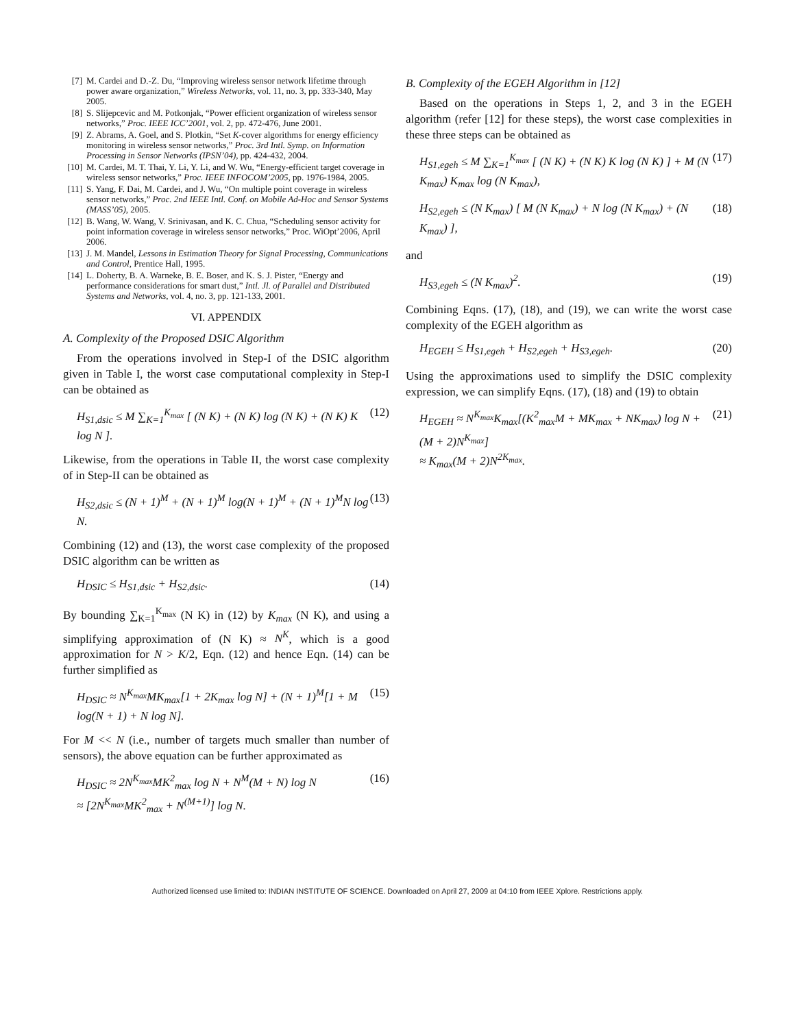[7] M. Cardei and D.-Z. Du, “Improving wireless sensor network lifetime through power aware organization,” Wireless Networks, vol. 11, no. 3, pp. 333-340, May 2005.
[8] S. Slijepcevic and M. Potkonjak, “Power efficient organization of wireless sensor networks,” Proc. IEEE ICC’2001, vol. 2, pp. 472-476, June 2001.
[9] Z. Abrams, A. Goel, and S. Plotkin, “Set K-cover algorithms for energy efficiency monitoring in wireless sensor networks,” Proc. 3rd Intl. Symp. on Information Processing in Sensor Networks (IPSN’04), pp. 424-432, 2004.
[10] M. Cardei, M. T. Thai, Y. Li, Y. Li, and W. Wu, “Energy-efficient target coverage in wireless sensor networks,” Proc. IEEE INFOCOM’2005, pp. 1976-1984, 2005.
[11] S. Yang, F. Dai, M. Cardei, and J. Wu, “On multiple point coverage in wireless sensor networks,” Proc. 2nd IEEE Intl. Conf. on Mobile Ad-Hoc and Sensor Systems (MASS’05), 2005.
[12] B. Wang, W. Wang, V. Srinivasan, and K. C. Chua, “Scheduling sensor activity for point information coverage in wireless sensor networks,” Proc. WiOpt’2006, April 2006.
[13] J. M. Mandel, Lessons in Estimation Theory for Signal Processing, Communications and Control, Prentice Hall, 1995.
[14] L. Doherty, B. A. Warneke, B. E. Boser, and K. S. J. Pister, “Energy and performance considerations for smart dust,” Intl. Jl. of Parallel and Distributed Systems and Networks, vol. 4, no. 3, pp. 121-133, 2001.
VI. APPENDIX
A. Complexity of the Proposed DSIC Algorithm
From the operations involved in Step-I of the DSIC algorithm given in Table I, the worst case computational complexity in Step-I can be obtained as
H<sub>S1,dsic</sub> ≤ M ∑<sub>K=1</sub><sup>K<sub>max</sub></sup> [ (N K) + (N K) log (N K) + (N K) K log N ]. (12)
Likewise, from the operations in Table II, the worst case complexity of in Step-II can be obtained as
H<sub>S2,dsic</sub> ≤ (N + 1)<sup>M</sup> + (N + 1)<sup>M</sup> log(N + 1)<sup>M</sup> + (N + 1)<sup>M</sup>N log N. (13)
Combining (12) and (13), the worst case complexity of the proposed DSIC algorithm can be written as
H<sub>DSIC</sub> ≤ H<sub>S1,dsic</sub> + H<sub>S2,dsic</sub>. (14)
By bounding ∑<sub>K=1</sub><sup>K<sub>max</sub></sup> (N K) in (12) by K<sub>max</sub> (N K), and using a simplifying approximation of (N K) ≈ N<sup>K</sup>, which is a good approximation for N > K/2, Eqn. (12) and hence Eqn. (14) can be further simplified as
H<sub>DSIC</sub> ≈ N<sup>K<sub>max</sub></sup>MK<sub>max</sub>[1 + 2K<sub>max</sub> log N] + (N + 1)<sup>M</sup>[1 + M log(N + 1) + N log N]. (15)
For M << N (i.e., number of targets much smaller than number of sensors), the above equation can be further approximated as
H<sub>DSIC</sub> ≈ 2N<sup>K<sub>max</sub></sup>MK<sup>2</sup><sub>max</sub> log N + N<sup>M</sup>(M + N) log N
≈ [2N<sup>K<sub>max</sub></sup>MK<sup>2</sup><sub>max</sub> + N<sup>(M+1)</sup>] log N. (16)
B. Complexity of the EGEH Algorithm in [12]
Based on the operations in Steps 1, 2, and 3 in the EGEH algorithm (refer [12] for these steps), the worst case complexities in these three steps can be obtained as
H<sub>S1,egeh</sub> ≤ M ∑<sub>K=1</sub><sup>K<sub>max</sub></sup> [ (N K) + (N K) K log (N K) ] + M (N K<sub>max</sub>) K<sub>max</sub> log (N K<sub>max</sub>), (17)
H<sub>S2,egeh</sub> ≤ (N K<sub>max</sub>) [ M (N K<sub>max</sub>) + N log (N K<sub>max</sub>) + (N K<sub>max</sub>) ], (18)
and
H<sub>S3,egeh</sub> ≤ (N K<sub>max</sub>)<sup>2</sup>. (19)
Combining Eqns. (17), (18), and (19), we can write the worst case complexity of the EGEH algorithm as
H<sub>EGEH</sub> ≤ H<sub>S1,egeh</sub> + H<sub>S2,egeh</sub> + H<sub>S3,egeh</sub>. (20)
Using the approximations used to simplify the DSIC complexity expression, we can simplify Eqns. (17), (18) and (19) to obtain
H<sub>EGEH</sub> ≈ N<sup>K<sub>max</sub></sup>K<sub>max</sub>[(K<sup>2</sup><sub>max</sub>M + MK<sub>max</sub> + NK<sub>max</sub>) log N + (M + 2)N<sup>K<sub>max</sub></sup>]
≈ K<sub>max</sub>(M + 2)N<sup>2K<sub>max</sub></sup>. (21)
Authorized licensed use limited to: INDIAN INSTITUTE OF SCIENCE. Downloaded on April 27, 2009 at 04:10 from IEEE Xplore. Restrictions apply.